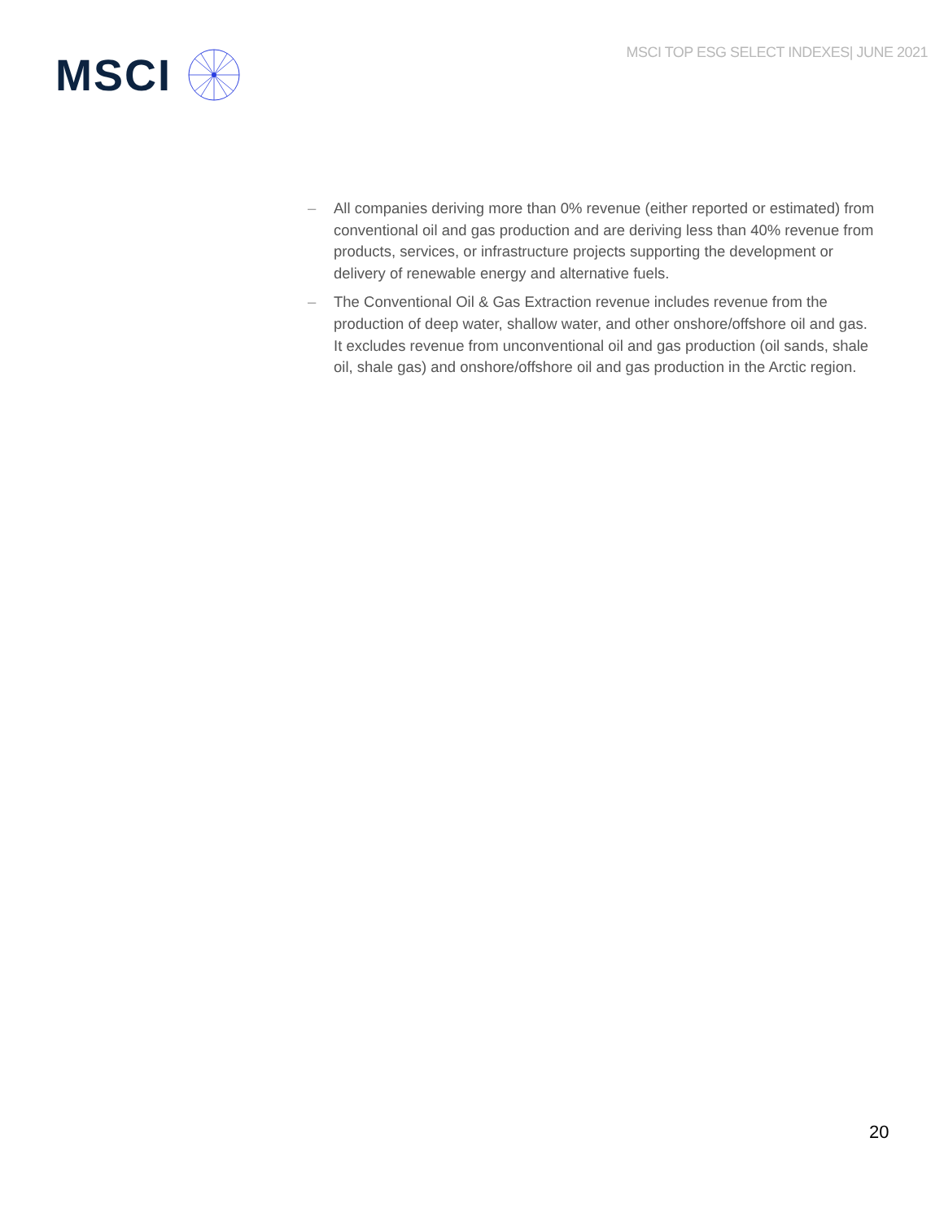MSCI TOP ESG SELECT INDEXES| JUNE 2021
MSCI
– All companies deriving more than 0% revenue (either reported or estimated) from conventional oil and gas production and are deriving less than 40% revenue from products, services, or infrastructure projects supporting the development or delivery of renewable energy and alternative fuels.
– The Conventional Oil & Gas Extraction revenue includes revenue from the production of deep water, shallow water, and other onshore/offshore oil and gas. It excludes revenue from unconventional oil and gas production (oil sands, shale oil, shale gas) and onshore/offshore oil and gas production in the Arctic region.
20